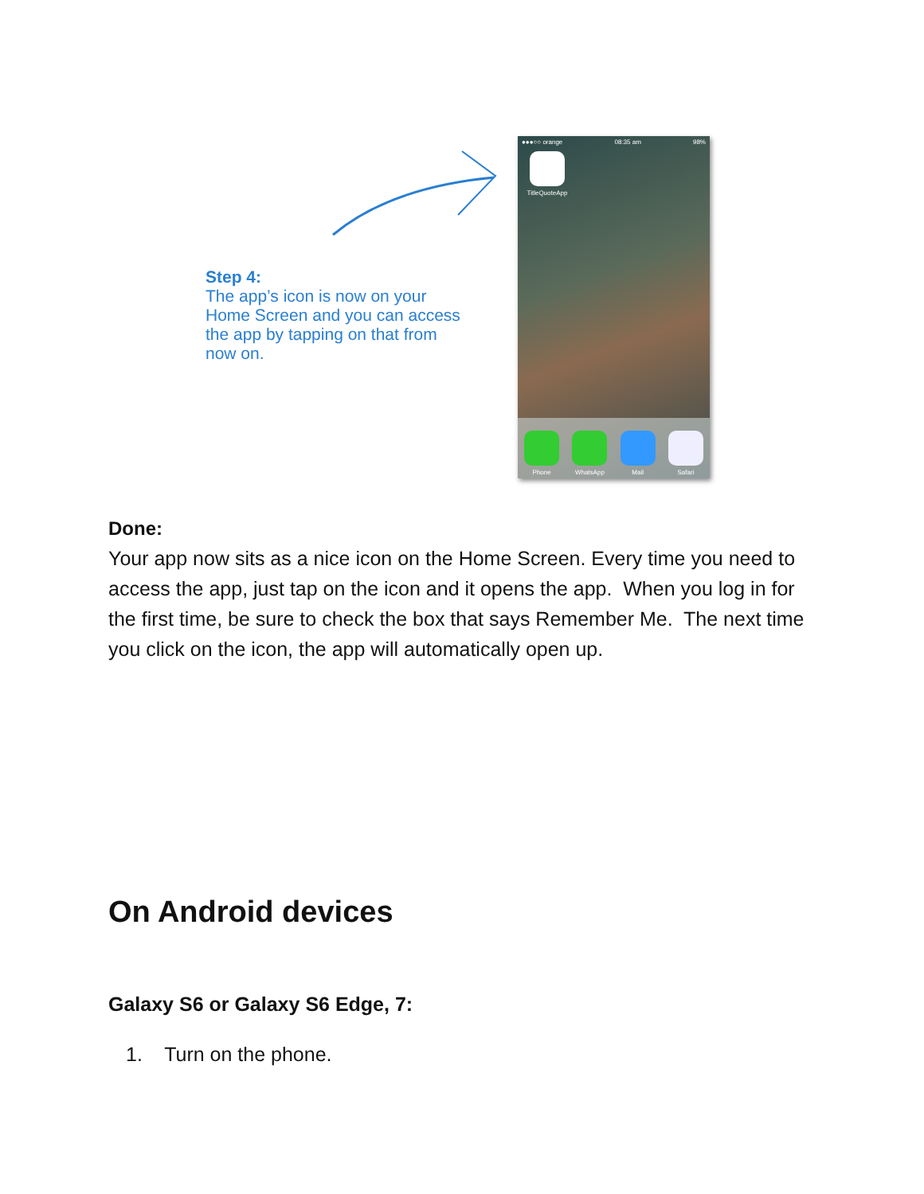Step 4:
The app’s icon is now on your Home Screen and you can access the app by tapping on that from now on.
●●●○○ orange 08:35 am 98%
TitleQuoteApp
Phone
WhatsApp
Mail
Safari
Done:
Your app now sits as a nice icon on the Home Screen. Every time you need to access the app, just tap on the icon and it opens the app. When you log in for the first time, be sure to check the box that says Remember Me. The next time you click on the icon, the app will automatically open up.
On Android devices
Galaxy S6 or Galaxy S6 Edge, 7:
1. Turn on the phone.